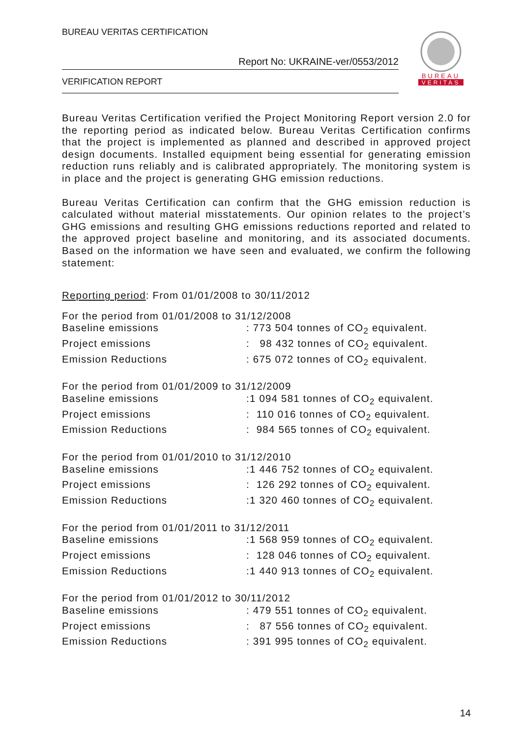BUREAU VERITAS CERTIFICATION
Report No: UKRAINE-ver/0553/2012
VERIFICATION REPORT
BUREAU
VERITAS
Bureau Veritas Certification verified the Project Monitoring Report version 2.0 for the reporting period as indicated below. Bureau Veritas Certification confirms that the project is implemented as planned and described in approved project design documents. Installed equipment being essential for generating emission reduction runs reliably and is calibrated appropriately. The monitoring system is in place and the project is generating GHG emission reductions.
Bureau Veritas Certification can confirm that the GHG emission reduction is calculated without material misstatements. Our opinion relates to the project’s GHG emissions and resulting GHG emissions reductions reported and related to the approved project baseline and monitoring, and its associated documents. Based on the information we have seen and evaluated, we confirm the following statement:
Reporting period: From 01/01/2008 to 30/11/2012
For the period from 01/01/2008 to 31/12/2008
Baseline emissions: 773 504 tonnes of CO<sub>2</sub> equivalent.
Project emissions: 98 432 tonnes of CO<sub>2</sub> equivalent.
Emission Reductions: 675 072 tonnes of CO<sub>2</sub> equivalent.
For the period from 01/01/2009 to 31/12/2009
Baseline emissions:1 094 581 tonnes of CO<sub>2</sub> equivalent.
Project emissions: 110 016 tonnes of CO<sub>2</sub> equivalent.
Emission Reductions: 984 565 tonnes of CO<sub>2</sub> equivalent.
For the period from 01/01/2010 to 31/12/2010
Baseline emissions:1 446 752 tonnes of CO<sub>2</sub> equivalent.
Project emissions: 126 292 tonnes of CO<sub>2</sub> equivalent.
Emission Reductions:1 320 460 tonnes of CO<sub>2</sub> equivalent.
For the period from 01/01/2011 to 31/12/2011
Baseline emissions:1 568 959 tonnes of CO<sub>2</sub> equivalent.
Project emissions: 128 046 tonnes of CO<sub>2</sub> equivalent.
Emission Reductions:1 440 913 tonnes of CO<sub>2</sub> equivalent.
For the period from 01/01/2012 to 30/11/2012
Baseline emissions: 479 551 tonnes of CO<sub>2</sub> equivalent.
Project emissions: 87 556 tonnes of CO<sub>2</sub> equivalent.
Emission Reductions: 391 995 tonnes of CO<sub>2</sub> equivalent.
14